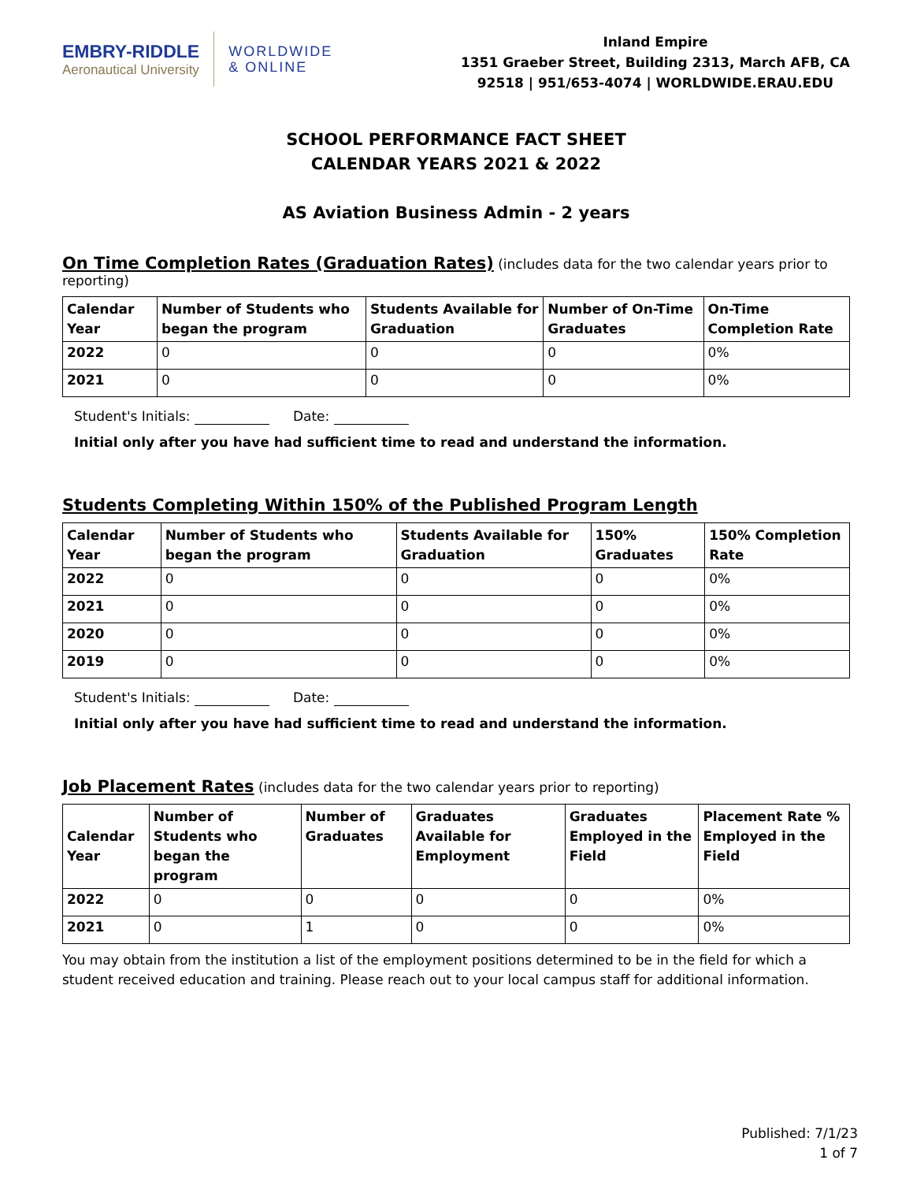EMBRY-RIDDLE
Aeronautical University
WORLDWIDE
& ONLINE
Inland Empire
1351 Graeber Street, Building 2313, March AFB, CA
92518 | 951/653-4074 | WORLDWIDE.ERAU.EDU
SCHOOL PERFORMANCE FACT SHEET
CALENDAR YEARS 2021 & 2022
AS Aviation Business Admin - 2 years
On Time Completion Rates (Graduation Rates) (includes data for the two calendar years prior to reporting)
| Calendar Year | Number of Students who began the program | Students Available for Graduation | Number of On-Time Graduates | On-Time Completion Rate |
| --- | --- | --- | --- | --- |
| 2022 | 0 | 0 | 0 | 0% |
| 2021 | 0 | 0 | 0 | 0% |
Student's Initials: Date:
Initial only after you have had sufficient time to read and understand the information.
Students Completing Within 150% of the Published Program Length
| Calendar Year | Number of Students who began the program | Students Available for Graduation | 150% Graduates | 150% Completion Rate |
| --- | --- | --- | --- | --- |
| 2022 | 0 | 0 | 0 | 0% |
| 2021 | 0 | 0 | 0 | 0% |
| 2020 | 0 | 0 | 0 | 0% |
| 2019 | 0 | 0 | 0 | 0% |
Student's Initials: Date:
Initial only after you have had sufficient time to read and understand the information.
Job Placement Rates (includes data for the two calendar years prior to reporting)
| Calendar Year | Number of Students who began the program | Number of Graduates | Graduates Available for Employment | Graduates Employed in the Field | Placement Rate % Employed in the Field |
| --- | --- | --- | --- | --- | --- |
| 2022 | 0 | 0 | 0 | 0 | 0% |
| 2021 | 0 | 1 | 0 | 0 | 0% |
You may obtain from the institution a list of the employment positions determined to be in the field for which a student received education and training. Please reach out to your local campus staff for additional information.
Published: 7/1/23
1 of 7